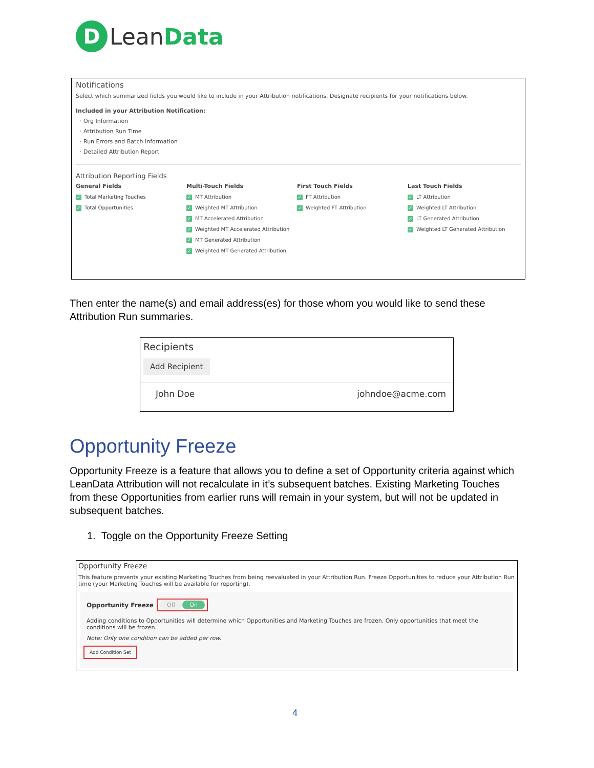D
LeanData
Notifications
Select which summarized fields you would like to include in your Attribution notifications. Designate recipients for your notifications below.
Included in your Attribution Notification:
· Org Information
· Attribution Run Time
· Run Errors and Batch Information
· Detailed Attribution Report
Attribution Reporting Fields
General Fields
✓ Total Marketing Touches
✓ Total Opportunities
Multi-Touch Fields
✓ MT Attribution
✓ Weighted MT Attribution
✓ MT Accelerated Attribution
✓ Weighted MT Accelerated Attribution
✓ MT Generated Attribution
✓ Weighted MT Generated Attribution
First Touch Fields
✓ FT Attribution
✓ Weighted FT Attribution
Last Touch Fields
✓ LT Attribution
✓ Weighted LT Attribution
✓ LT Generated Attribution
✓ Weighted LT Generated Attribution
Then enter the name(s) and email address(es) for those whom you would like to send these Attribution Run summaries.
Recipients
Add Recipient
John Doe johndoe@acme.com
Opportunity Freeze
Opportunity Freeze is a feature that allows you to define a set of Opportunity criteria against which LeanData Attribution will not recalculate in it’s subsequent batches. Existing Marketing Touches from these Opportunities from earlier runs will remain in your system, but will not be updated in subsequent batches.
1. Toggle on the Opportunity Freeze Setting
Opportunity Freeze
This feature prevents your existing Marketing Touches from being reevaluated in your Attribution Run. Freeze Opportunities to reduce your Attribution Run time (your Marketing Touches will be available for reporting).
Opportunity Freeze Off On
Adding conditions to Opportunities will determine which Opportunities and Marketing Touches are frozen. Only opportunities that meet the conditions will be frozen.
Note: Only one condition can be added per row.
Add Condition Set
4